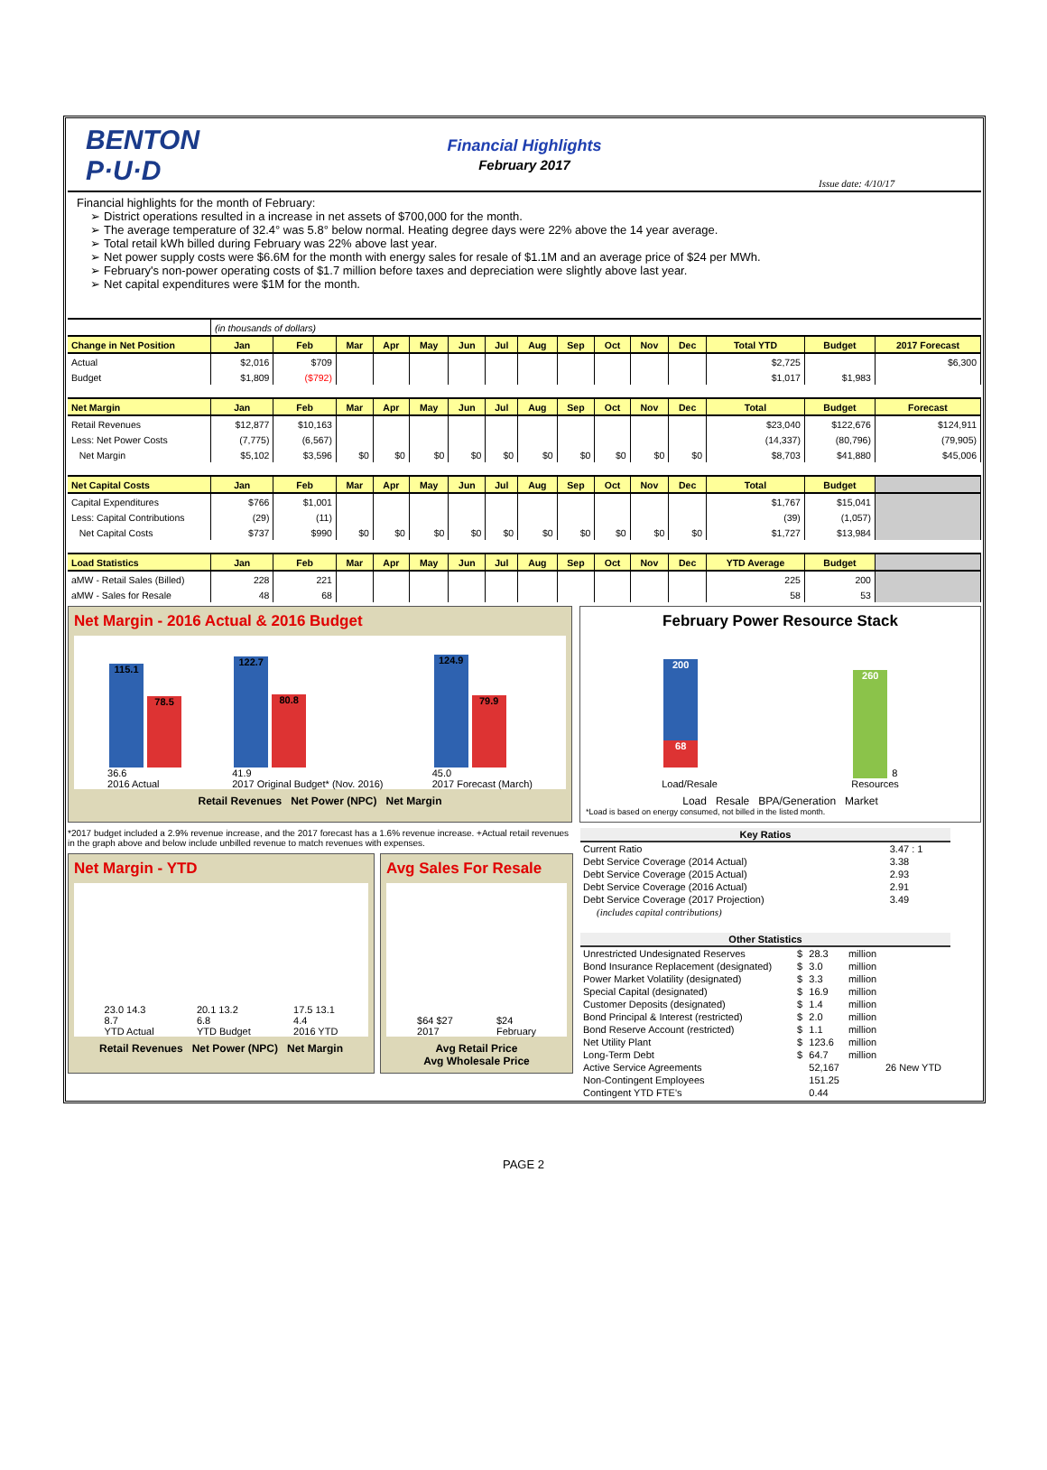BENTON P·U·D
Financial Highlights
February 2017
Issue date: 4/10/17
Financial highlights for the month of February:
District operations resulted in a increase in net assets of $700,000 for the month.
The average temperature of 32.4° was 5.8° below normal. Heating degree days were 22% above the 14 year average.
Total retail kWh billed during February was 22% above last year.
Net power supply costs were $6.6M for the month with energy sales for resale of $1.1M and an average price of $24 per MWh.
February's non-power operating costs of $1.7 million before taxes and depreciation were slightly above last year.
Net capital expenditures were $1M for the month.
| | (in thousands of dollars) | | | | | | | | | | | | | | |
| Change in Net Position | Jan | Feb | Mar | Apr | May | Jun | Jul | Aug | Sep | Oct | Nov | Dec | Total YTD | Budget | 2017 Forecast |
| Actual | $2,016 | $709 | | | | | | | | | | | $2,725 | | $6,300 |
| Budget | $1,809 | ($792) | | | | | | | | | | | $1,017 | $1,983 | |
| Net Margin | Jan | Feb | Mar | Apr | May | Jun | Jul | Aug | Sep | Oct | Nov | Dec | Total | Budget | Forecast |
| Retail Revenues | $12,877 | $10,163 | | | | | | | | | | | $23,040 | $122,676 | $124,911 |
| Less: Net Power Costs | (7,775) | (6,567) | | | | | | | | | | | (14,337) | (80,796) | (79,905) |
| Net Margin | $5,102 | $3,596 | $0 | $0 | $0 | $0 | $0 | $0 | $0 | $0 | $0 | $0 | $8,703 | $41,880 | $45,006 |
| Net Capital Costs | Jan | Feb | Mar | Apr | May | Jun | Jul | Aug | Sep | Oct | Nov | Dec | Total | Budget | |
| Capital Expenditures | $766 | $1,001 | | | | | | | | | | | $1,767 | $15,041 | |
| Less: Capital Contributions | (29) | (11) | | | | | | | | | | | (39) | (1,057) | |
| Net Capital Costs | $737 | $990 | $0 | $0 | $0 | $0 | $0 | $0 | $0 | $0 | $0 | $0 | $1,727 | $13,984 | |
| Load Statistics | Jan | Feb | Mar | Apr | May | Jun | Jul | Aug | Sep | Oct | Nov | Dec | YTD Average | Budget | |
| aMW - Retail Sales (Billed) | 228 | 221 | | | | | | | | | | | 225 | 200 | |
| aMW - Sales for Resale | 48 | 68 | | | | | | | | | | | 58 | 53 | |
Net Margin - 2016 Actual & 2016 Budget
115.1 78.5
36.6
2016 Actual
122.7 80.8
41.9
2017 Original Budget* (Nov. 2016)
124.9 79.9
45.0
2017 Forecast (March)
Retail Revenues Net Power (NPC) Net Margin
February Power Resource Stack
200
68
Load/Resale
260 8
Resources
Load Resale BPA/Generation Market
*Load is based on energy consumed, not billed in the listed month.
*2017 budget included a 2.9% revenue increase, and the 2017 forecast has a 1.6% revenue increase. +Actual retail revenues in the graph above and below include unbilled revenue to match revenues with expenses.
Net Margin - YTD
23.0 14.3
8.7
YTD Actual
20.1 13.2
6.8
YTD Budget
17.5 13.1
4.4
2016 YTD
Retail Revenues Net Power (NPC) Net Margin
Avg Sales For Resale
$64 $27
2017
$24
February
Avg Retail Price
Avg Wholesale Price
| Key Ratios | |
| --- | --- |
| Current Ratio | 3.47 : 1 |
| Debt Service Coverage (2014 Actual) | 3.38 |
| Debt Service Coverage (2015 Actual) | 2.93 |
| Debt Service Coverage (2016 Actual) | 2.91 |
| Debt Service Coverage (2017 Projection) | 3.49 |
| (includes capital contributions) | |
| Other Statistics | | | | |
| --- | --- | --- | --- | --- |
| Unrestricted Undesignated Reserves | $ | 28.3 | million | |
| Bond Insurance Replacement (designated) | $ | 3.0 | million | |
| Power Market Volatility (designated) | $ | 3.3 | million | |
| Special Capital (designated) | $ | 16.9 | million | |
| Customer Deposits (designated) | $ | 1.4 | million | |
| Bond Principal & Interest (restricted) | $ | 2.0 | million | |
| Bond Reserve Account (restricted) | $ | 1.1 | million | |
| Net Utility Plant | $ | 123.6 | million | |
| Long-Term Debt | $ | 64.7 | million | |
| Active Service Agreements | | 52,167 | | 26 New YTD |
| Non-Contingent Employees | | 151.25 | | |
| Contingent YTD FTE's | | 0.44 | | |
PAGE 2